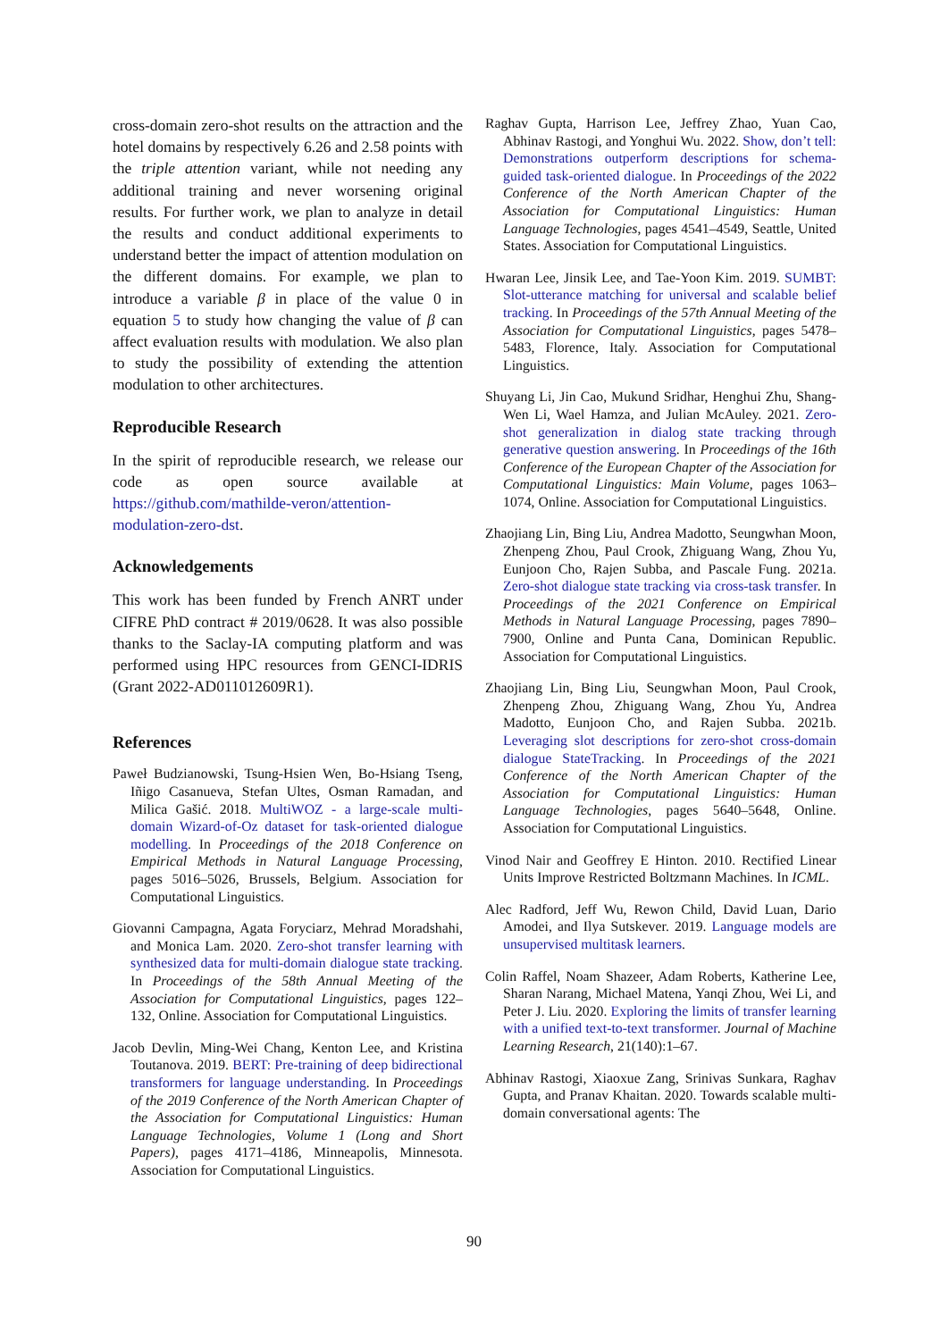cross-domain zero-shot results on the attraction and the hotel domains by respectively 6.26 and 2.58 points with the triple attention variant, while not needing any additional training and never worsening original results. For further work, we plan to analyze in detail the results and conduct additional experiments to understand better the impact of attention modulation on the different domains. For example, we plan to introduce a variable β in place of the value 0 in equation 5 to study how changing the value of β can affect evaluation results with modulation. We also plan to study the possibility of extending the attention modulation to other architectures.
Reproducible Research
In the spirit of reproducible research, we release our code as open source available at https://github.com/mathilde-veron/attention-modulation-zero-dst.
Acknowledgements
This work has been funded by French ANRT under CIFRE PhD contract # 2019/0628. It was also possible thanks to the Saclay-IA computing platform and was performed using HPC resources from GENCI-IDRIS (Grant 2022-AD011012609R1).
References
Paweł Budzianowski, Tsung-Hsien Wen, Bo-Hsiang Tseng, Iñigo Casanueva, Stefan Ultes, Osman Ramadan, and Milica Gašić. 2018. MultiWOZ - a large-scale multi-domain Wizard-of-Oz dataset for task-oriented dialogue modelling. In Proceedings of the 2018 Conference on Empirical Methods in Natural Language Processing, pages 5016–5026, Brussels, Belgium. Association for Computational Linguistics.
Giovanni Campagna, Agata Foryciarz, Mehrad Moradshahi, and Monica Lam. 2020. Zero-shot transfer learning with synthesized data for multi-domain dialogue state tracking. In Proceedings of the 58th Annual Meeting of the Association for Computational Linguistics, pages 122–132, Online. Association for Computational Linguistics.
Jacob Devlin, Ming-Wei Chang, Kenton Lee, and Kristina Toutanova. 2019. BERT: Pre-training of deep bidirectional transformers for language understanding. In Proceedings of the 2019 Conference of the North American Chapter of the Association for Computational Linguistics: Human Language Technologies, Volume 1 (Long and Short Papers), pages 4171–4186, Minneapolis, Minnesota. Association for Computational Linguistics.
Raghav Gupta, Harrison Lee, Jeffrey Zhao, Yuan Cao, Abhinav Rastogi, and Yonghui Wu. 2022. Show, don’t tell: Demonstrations outperform descriptions for schema-guided task-oriented dialogue. In Proceedings of the 2022 Conference of the North American Chapter of the Association for Computational Linguistics: Human Language Technologies, pages 4541–4549, Seattle, United States. Association for Computational Linguistics.
Hwaran Lee, Jinsik Lee, and Tae-Yoon Kim. 2019. SUMBT: Slot-utterance matching for universal and scalable belief tracking. In Proceedings of the 57th Annual Meeting of the Association for Computational Linguistics, pages 5478–5483, Florence, Italy. Association for Computational Linguistics.
Shuyang Li, Jin Cao, Mukund Sridhar, Henghui Zhu, Shang-Wen Li, Wael Hamza, and Julian McAuley. 2021. Zero-shot generalization in dialog state tracking through generative question answering. In Proceedings of the 16th Conference of the European Chapter of the Association for Computational Linguistics: Main Volume, pages 1063–1074, Online. Association for Computational Linguistics.
Zhaojiang Lin, Bing Liu, Andrea Madotto, Seungwhan Moon, Zhenpeng Zhou, Paul Crook, Zhiguang Wang, Zhou Yu, Eunjoon Cho, Rajen Subba, and Pascale Fung. 2021a. Zero-shot dialogue state tracking via cross-task transfer. In Proceedings of the 2021 Conference on Empirical Methods in Natural Language Processing, pages 7890–7900, Online and Punta Cana, Dominican Republic. Association for Computational Linguistics.
Zhaojiang Lin, Bing Liu, Seungwhan Moon, Paul Crook, Zhenpeng Zhou, Zhiguang Wang, Zhou Yu, Andrea Madotto, Eunjoon Cho, and Rajen Subba. 2021b. Leveraging slot descriptions for zero-shot cross-domain dialogue StateTracking. In Proceedings of the 2021 Conference of the North American Chapter of the Association for Computational Linguistics: Human Language Technologies, pages 5640–5648, Online. Association for Computational Linguistics.
Vinod Nair and Geoffrey E Hinton. 2010. Rectified Linear Units Improve Restricted Boltzmann Machines. In ICML.
Alec Radford, Jeff Wu, Rewon Child, David Luan, Dario Amodei, and Ilya Sutskever. 2019. Language models are unsupervised multitask learners.
Colin Raffel, Noam Shazeer, Adam Roberts, Katherine Lee, Sharan Narang, Michael Matena, Yanqi Zhou, Wei Li, and Peter J. Liu. 2020. Exploring the limits of transfer learning with a unified text-to-text transformer. Journal of Machine Learning Research, 21(140):1–67.
Abhinav Rastogi, Xiaoxue Zang, Srinivas Sunkara, Raghav Gupta, and Pranav Khaitan. 2020. Towards scalable multi-domain conversational agents: The
90